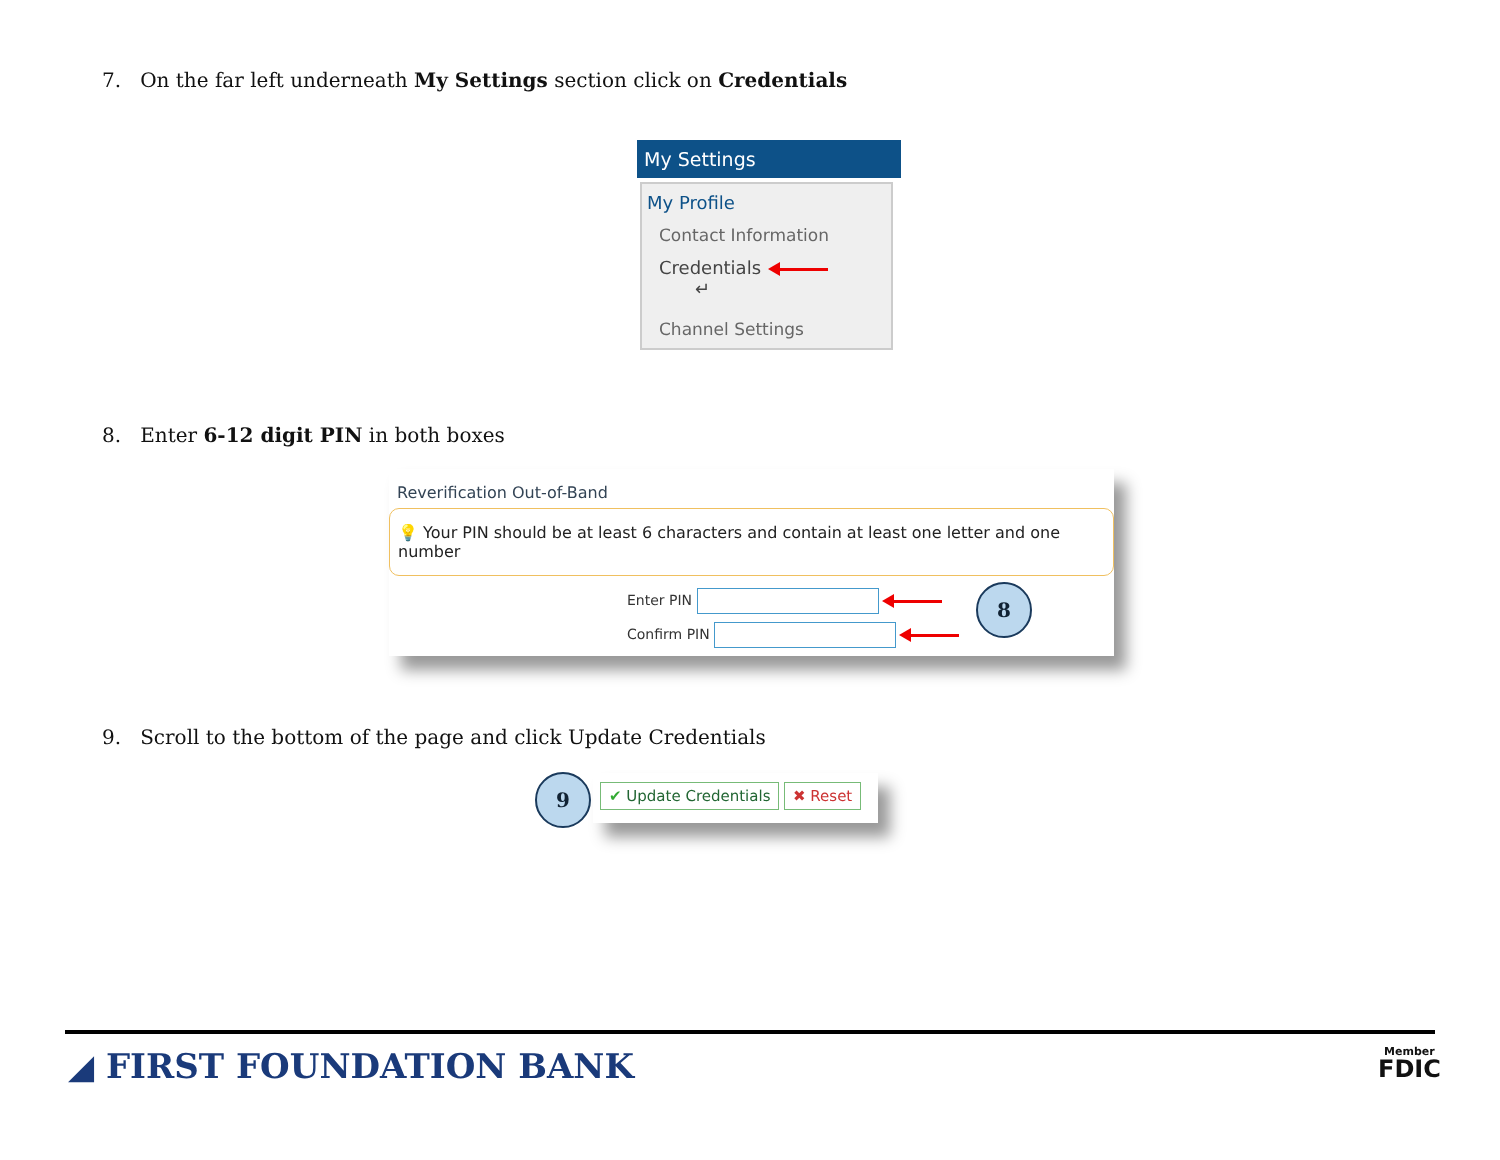7. On the far left underneath My Settings section click on Credentials
My Settings
My Profile
Contact Information
Credentials ↵
Channel Settings
8. Enter 6-12 digit PIN in both boxes
Reverification Out-of-Band
💡 Your PIN should be at least 6 characters and contain at least one letter and one number
Enter PIN
Confirm PIN
8
9. Scroll to the bottom of the page and click Update Credentials
9 ✔ Update Credentials ✖ Reset
◢ FIRST FOUNDATION BANK
Member
FDIC